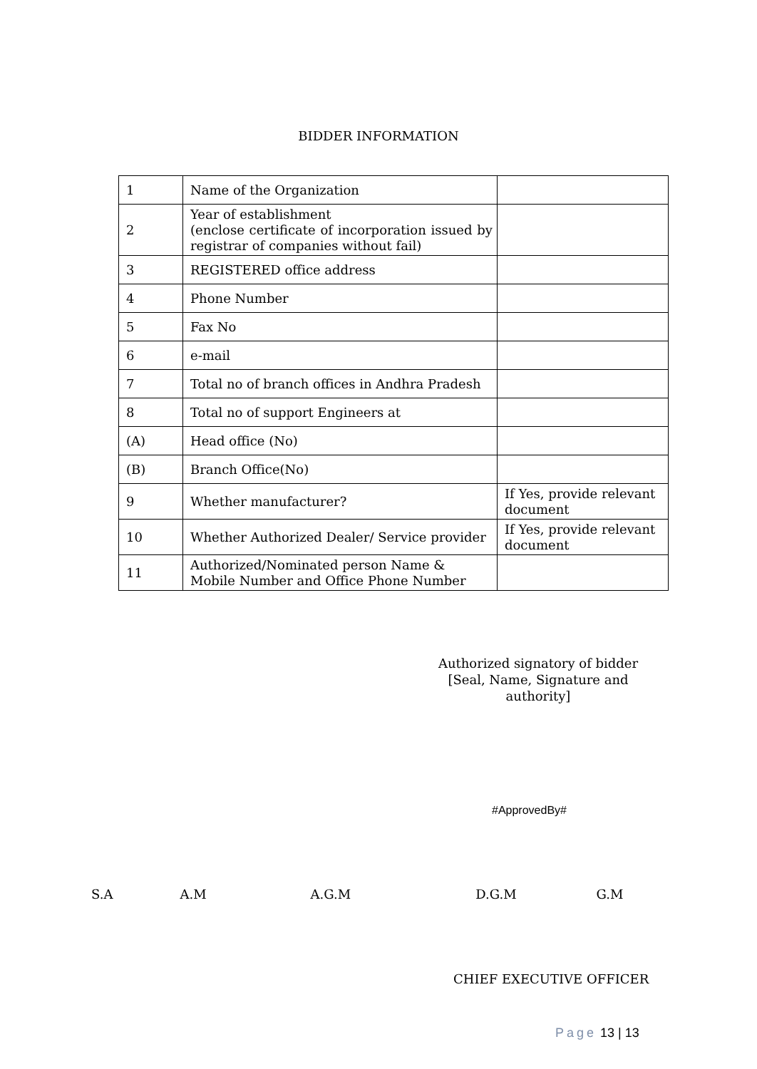BIDDER INFORMATION
| 1 | Name of the Organization | |
| 2 | Year of establishment (enclose certificate of incorporation issued by registrar of companies without fail) | |
| 3 | REGISTERED office address | |
| 4 | Phone Number | |
| 5 | Fax No | |
| 6 | e-mail | |
| 7 | Total no of branch offices in Andhra Pradesh | |
| 8 | Total no of support Engineers at | |
| (A) | Head office (No) | |
| (B) | Branch Office(No) | |
| 9 | Whether manufacturer? | If Yes, provide relevant document |
| 10 | Whether Authorized Dealer/ Service provider | If Yes, provide relevant document |
| 11 | Authorized/Nominated person Name & Mobile Number and Office Phone Number | |
Authorized signatory of bidder
[Seal, Name, Signature and authority]
#ApprovedBy#
S.A A.M A.G.M D.G.M G.M
CHIEF EXECUTIVE OFFICER
Page 13 | 13